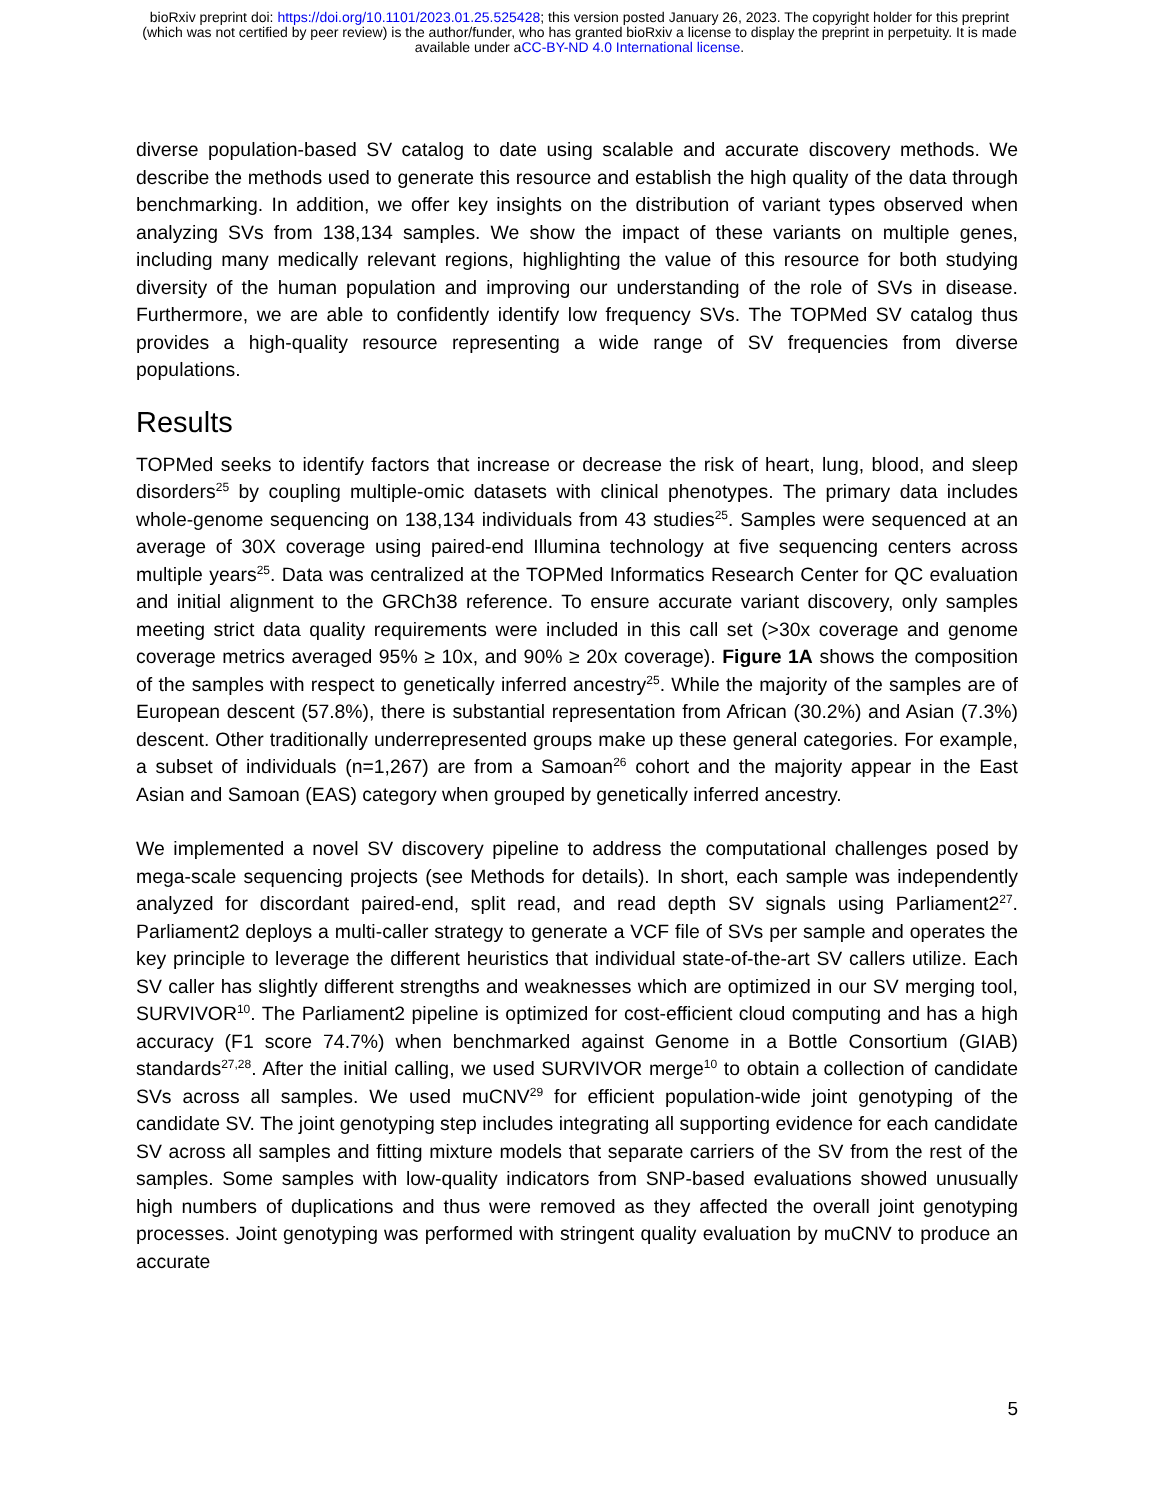bioRxiv preprint doi: https://doi.org/10.1101/2023.01.25.525428; this version posted January 26, 2023. The copyright holder for this preprint
(which was not certified by peer review) is the author/funder, who has granted bioRxiv a license to display the preprint in perpetuity. It is made
available under aCC-BY-ND 4.0 International license.
diverse population-based SV catalog to date using scalable and accurate discovery methods. We describe the methods used to generate this resource and establish the high quality of the data through benchmarking. In addition, we offer key insights on the distribution of variant types observed when analyzing SVs from 138,134 samples. We show the impact of these variants on multiple genes, including many medically relevant regions, highlighting the value of this resource for both studying diversity of the human population and improving our understanding of the role of SVs in disease. Furthermore, we are able to confidently identify low frequency SVs. The TOPMed SV catalog thus provides a high-quality resource representing a wide range of SV frequencies from diverse populations.
Results
TOPMed seeks to identify factors that increase or decrease the risk of heart, lung, blood, and sleep disorders<sup>25</sup> by coupling multiple-omic datasets with clinical phenotypes. The primary data includes whole-genome sequencing on 138,134 individuals from 43 studies<sup>25</sup>. Samples were sequenced at an average of 30X coverage using paired-end Illumina technology at five sequencing centers across multiple years<sup>25</sup>. Data was centralized at the TOPMed Informatics Research Center for QC evaluation and initial alignment to the GRCh38 reference. To ensure accurate variant discovery, only samples meeting strict data quality requirements were included in this call set (>30x coverage and genome coverage metrics averaged 95% ≥ 10x, and 90% ≥ 20x coverage). Figure 1A shows the composition of the samples with respect to genetically inferred ancestry<sup>25</sup>. While the majority of the samples are of European descent (57.8%), there is substantial representation from African (30.2%) and Asian (7.3%) descent. Other traditionally underrepresented groups make up these general categories. For example, a subset of individuals (n=1,267) are from a Samoan<sup>26</sup> cohort and the majority appear in the East Asian and Samoan (EAS) category when grouped by genetically inferred ancestry.
We implemented a novel SV discovery pipeline to address the computational challenges posed by mega-scale sequencing projects (see Methods for details). In short, each sample was independently analyzed for discordant paired-end, split read, and read depth SV signals using Parliament2<sup>27</sup>. Parliament2 deploys a multi-caller strategy to generate a VCF file of SVs per sample and operates the key principle to leverage the different heuristics that individual state-of-the-art SV callers utilize. Each SV caller has slightly different strengths and weaknesses which are optimized in our SV merging tool, SURVIVOR<sup>10</sup>. The Parliament2 pipeline is optimized for cost-efficient cloud computing and has a high accuracy (F1 score 74.7%) when benchmarked against Genome in a Bottle Consortium (GIAB) standards<sup>27,28</sup>. After the initial calling, we used SURVIVOR merge<sup>10</sup> to obtain a collection of candidate SVs across all samples. We used muCNV<sup>29</sup> for efficient population-wide joint genotyping of the candidate SV. The joint genotyping step includes integrating all supporting evidence for each candidate SV across all samples and fitting mixture models that separate carriers of the SV from the rest of the samples. Some samples with low-quality indicators from SNP-based evaluations showed unusually high numbers of duplications and thus were removed as they affected the overall joint genotyping processes. Joint genotyping was performed with stringent quality evaluation by muCNV to produce an accurate
5